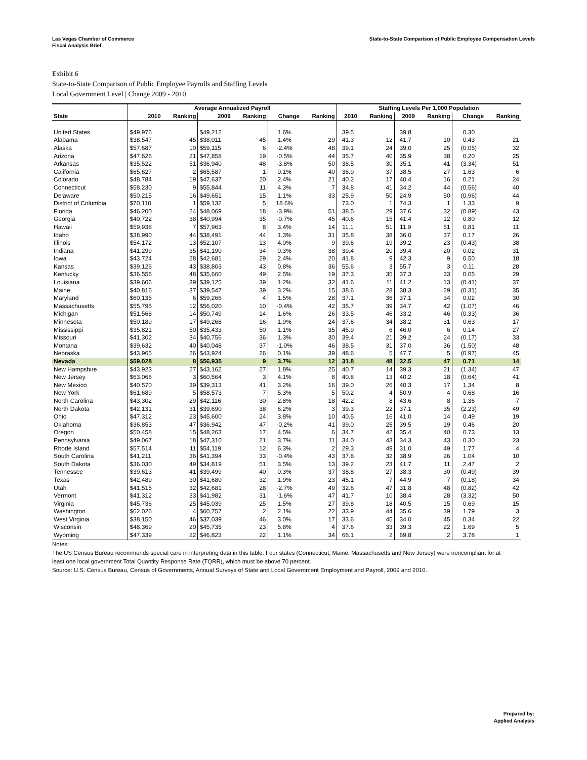Las Vegas Chamber of Commerce
Fiscal Analysis Brief
State-to-State Comparison of Public Employee Compensation Levels
Exhibit 6
State-to-State Comparison of Public Employee Payrolls and Staffing Levels
Local Government Level | Change 2009 - 2010
| | Average Annualized Payroll | | | | | | Staffing Levels Per 1,000 Population | | | | | |
| --- | --- | --- | --- | --- | --- | --- | --- | --- | --- | --- | --- | --- |
| State | 2010 | Ranking | 2009 | Ranking | Change | Ranking | 2010 | Ranking | 2009 | Ranking | Change | Ranking |
| United States | $49,976 | | $49,212 | | 1.6% | | 39.5 | | 39.8 | | 0.30 | |
| Alabama | $38,547 | 45 | $38,011 | 45 | 1.4% | 29 | 41.3 | 12 | 41.7 | 10 | 0.43 | 21 |
| Alaska | $57,687 | 10 | $59,115 | 6 | -2.4% | 48 | 39.1 | 24 | 39.0 | 25 | (0.05) | 32 |
| Arizona | $47,626 | 21 | $47,858 | 19 | -0.5% | 44 | 35.7 | 40 | 35.9 | 38 | 0.20 | 25 |
| Arkansas | $35,522 | 51 | $36,940 | 48 | -3.8% | 50 | 38.5 | 30 | 35.1 | 41 | (3.34) | 51 |
| California | $65,627 | 2 | $65,587 | 1 | 0.1% | 40 | 36.9 | 37 | 38.5 | 27 | 1.63 | 6 |
| Colorado | $48,784 | 19 | $47,637 | 20 | 2.4% | 21 | 40.2 | 17 | 40.4 | 16 | 0.21 | 24 |
| Connecticut | $58,230 | 9 | $55,844 | 11 | 4.3% | 7 | 34.8 | 41 | 34.2 | 44 | (0.56) | 40 |
| Delaware | $50,215 | 16 | $49,651 | 15 | 1.1% | 33 | 25.9 | 50 | 24.9 | 50 | (0.96) | 44 |
| District of Columbia | $70,110 | 1 | $59,132 | 5 | 18.6% | | 73.0 | 1 | 74.3 | 1 | 1.33 | 9 |
| Florida | $46,200 | 24 | $48,069 | 18 | -3.9% | 51 | 38.5 | 29 | 37.6 | 32 | (0.89) | 43 |
| Georgia | $40,722 | 38 | $40,994 | 35 | -0.7% | 45 | 40.6 | 15 | 41.4 | 12 | 0.80 | 12 |
| Hawaii | $59,938 | 7 | $57,963 | 8 | 3.4% | 14 | 11.1 | 51 | 11.9 | 51 | 0.81 | 11 |
| Idaho | $38,990 | 44 | $38,491 | 44 | 1.3% | 31 | 35.8 | 38 | 36.0 | 37 | 0.17 | 26 |
| Illinois | $54,172 | 13 | $52,107 | 13 | 4.0% | 9 | 39.6 | 19 | 39.2 | 23 | (0.43) | 38 |
| Indiana | $41,299 | 35 | $41,190 | 34 | 0.3% | 38 | 39.4 | 20 | 39.4 | 20 | 0.02 | 31 |
| Iowa | $43,724 | 28 | $42,681 | 29 | 2.4% | 20 | 41.8 | 9 | 42.3 | 9 | 0.50 | 18 |
| Kansas | $39,126 | 43 | $38,803 | 43 | 0.8% | 36 | 55.6 | 3 | 55.7 | 3 | 0.11 | 28 |
| Kentucky | $36,556 | 48 | $35,660 | 49 | 2.5% | 19 | 37.3 | 35 | 37.3 | 33 | 0.05 | 29 |
| Louisiana | $39,606 | 39 | $39,125 | 39 | 1.2% | 32 | 41.6 | 11 | 41.2 | 13 | (0.41) | 37 |
| Maine | $40,816 | 37 | $39,547 | 39 | 3.2% | 15 | 38.6 | 28 | 38.3 | 29 | (0.31) | 35 |
| Maryland | $60,135 | 6 | $59,266 | 4 | 1.5% | 28 | 37.1 | 36 | 37.1 | 34 | 0.02 | 30 |
| Massachusetts | $55,795 | 12 | $56,020 | 10 | -0.4% | 42 | 35.7 | 39 | 34.7 | 42 | (1.07) | 46 |
| Michigan | $51,568 | 14 | $50,749 | 14 | 1.6% | 26 | 33.5 | 46 | 33.2 | 46 | (0.33) | 36 |
| Minnesota | $50,189 | 17 | $49,268 | 16 | 1.9% | 24 | 37.6 | 34 | 38.2 | 31 | 0.63 | 17 |
| Mississippi | $35,821 | 50 | $35,433 | 50 | 1.1% | 35 | 45.9 | 6 | 46.0 | 6 | 0.14 | 27 |
| Missouri | $41,302 | 34 | $40,756 | 36 | 1.3% | 30 | 39.4 | 21 | 39.2 | 24 | (0.17) | 33 |
| Montana | $39,632 | 40 | $40,048 | 37 | -1.0% | 46 | 38.5 | 31 | 37.0 | 36 | (1.50) | 48 |
| Nebraska | $43,965 | 26 | $43,924 | 26 | 0.1% | 39 | 48.6 | 5 | 47.7 | 5 | (0.97) | 45 |
| Nevada | $59,028 | 8 | $56,935 | 9 | 3.7% | 12 | 31.8 | 48 | 32.5 | 47 | 0.71 | 14 |
| New Hampshire | $43,923 | 27 | $43,162 | 27 | 1.8% | 25 | 40.7 | 14 | 39.3 | 21 | (1.34) | 47 |
| New Jersey | $63,066 | 3 | $60,564 | 3 | 4.1% | 8 | 40.8 | 13 | 40.2 | 18 | (0.64) | 41 |
| New Mexico | $40,570 | 39 | $39,313 | 41 | 3.2% | 16 | 39.0 | 26 | 40.3 | 17 | 1.34 | 8 |
| New York | $61,689 | 5 | $58,573 | 7 | 5.3% | 5 | 50.2 | 4 | 50.9 | 4 | 0.68 | 16 |
| North Carolina | $43,302 | 29 | $42,116 | 30 | 2.8% | 18 | 42.2 | 8 | 43.6 | 8 | 1.36 | 7 |
| North Dakota | $42,131 | 31 | $39,690 | 38 | 6.2% | 3 | 39.3 | 22 | 37.1 | 35 | (2.23) | 49 |
| Ohio | $47,312 | 23 | $45,600 | 24 | 3.8% | 10 | 40.5 | 16 | 41.0 | 14 | 0.49 | 19 |
| Oklahoma | $36,853 | 47 | $36,942 | 47 | -0.2% | 41 | 39.0 | 25 | 39.5 | 19 | 0.46 | 20 |
| Oregon | $50,458 | 15 | $48,263 | 17 | 4.5% | 6 | 34.7 | 42 | 35.4 | 40 | 0.73 | 13 |
| Pennsylvania | $49,067 | 18 | $47,310 | 21 | 3.7% | 11 | 34.0 | 43 | 34.3 | 43 | 0.30 | 23 |
| Rhode Island | $57,514 | 11 | $54,119 | 12 | 6.3% | 2 | 29.3 | 49 | 31.0 | 49 | 1.77 | 4 |
| South Carolina | $41,211 | 36 | $41,394 | 33 | -0.4% | 43 | 37.8 | 32 | 38.9 | 26 | 1.04 | 10 |
| South Dakota | $36,030 | 49 | $34,819 | 51 | 3.5% | 13 | 39.2 | 23 | 41.7 | 11 | 2.47 | 2 |
| Tennessee | $39,613 | 41 | $39,499 | 40 | 0.3% | 37 | 38.8 | 27 | 38.3 | 30 | (0.49) | 39 |
| Texas | $42,489 | 30 | $41,680 | 32 | 1.9% | 23 | 45.1 | 7 | 44.9 | 7 | (0.18) | 34 |
| Utah | $41,515 | 32 | $42,681 | 28 | -2.7% | 49 | 32.6 | 47 | 31.8 | 48 | (0.82) | 42 |
| Vermont | $41,312 | 33 | $41,982 | 31 | -1.6% | 47 | 41.7 | 10 | 38.4 | 28 | (3.32) | 50 |
| Virginia | $45,736 | 25 | $45,039 | 25 | 1.5% | 27 | 39.8 | 18 | 40.5 | 15 | 0.69 | 15 |
| Washington | $62,026 | 4 | $60,757 | 2 | 2.1% | 22 | 33.9 | 44 | 35.6 | 39 | 1.79 | 3 |
| West Virginia | $38,150 | 46 | $37,039 | 46 | 3.0% | 17 | 33.6 | 45 | 34.0 | 45 | 0.34 | 22 |
| Wisconsin | $48,369 | 20 | $45,735 | 23 | 5.8% | 4 | 37.6 | 33 | 39.3 | 22 | 1.69 | 5 |
| Wyoming | $47,339 | 22 | $46,823 | 22 | 1.1% | 34 | 66.1 | 2 | 69.8 | 2 | 3.78 | 1 |
Notes:
The US Census Bureau recommends special care in interpreting data in this table. Four states (Connecticut, Maine, Massachusetts and New Jersey) were noncompliant for at least one local government Total Quantity Response Rate (TQRR), which must be above 70 percent.
Source: U.S. Census Bureau, Census of Governments, Annual Surveys of State and Local Government Employment and Payroll, 2009 and 2010.
Prepared by:
Applied Analysis